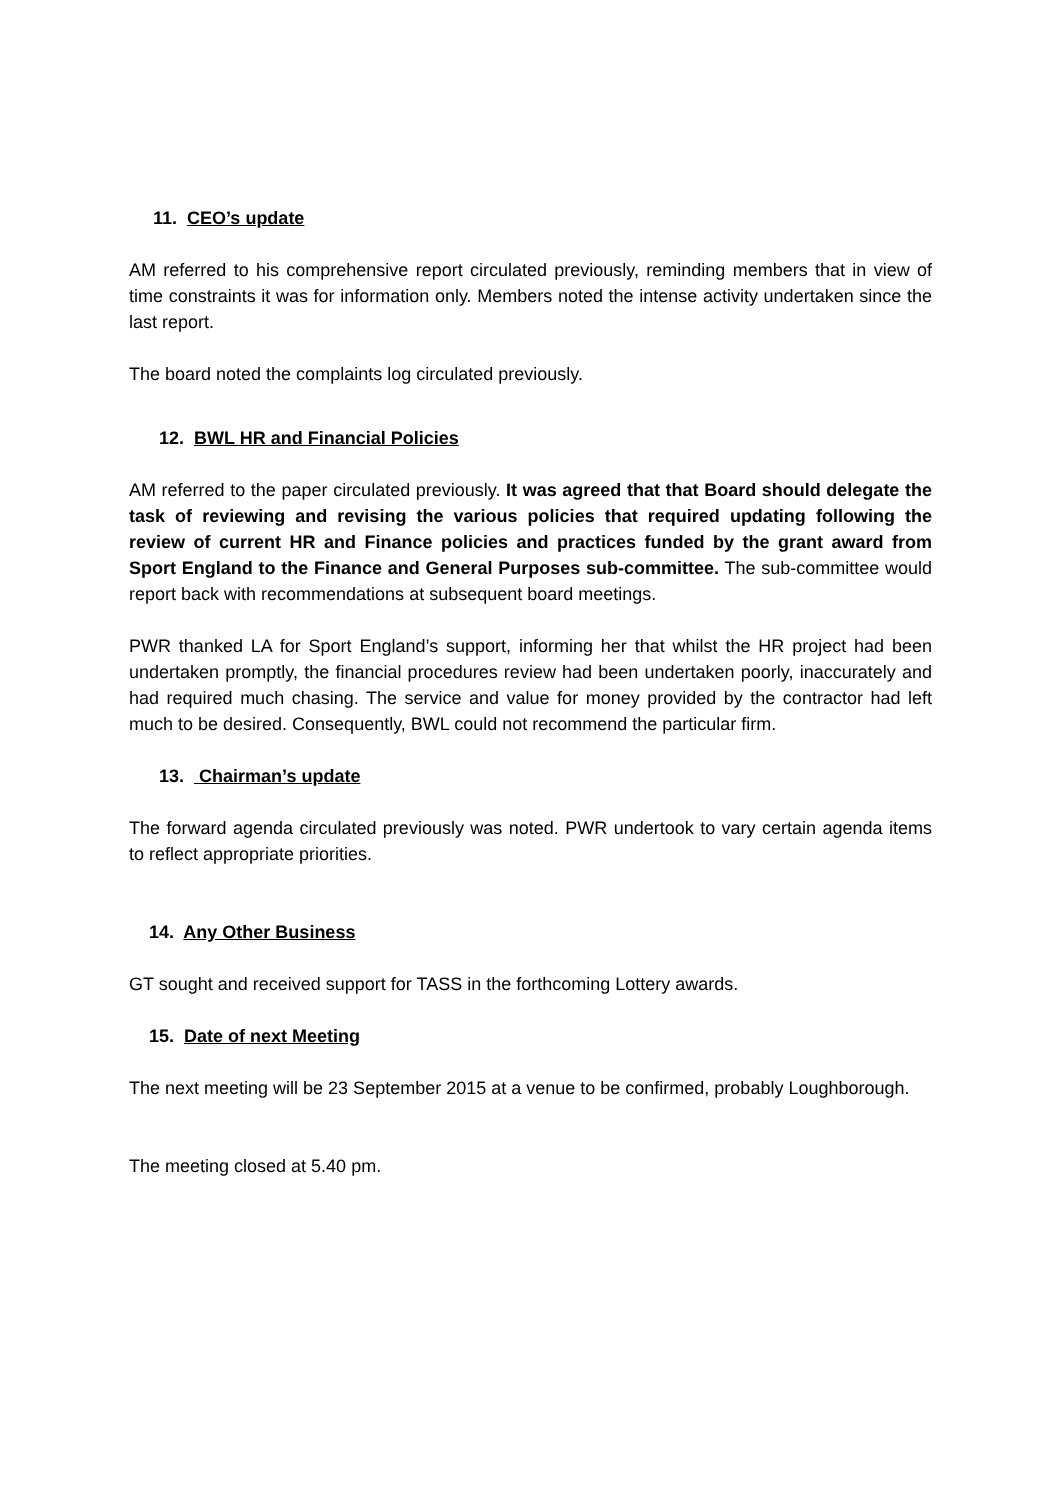11. CEO’s update
AM referred to his comprehensive report circulated previously, reminding members that in view of time constraints it was for information only. Members noted the intense activity undertaken since the last report.
The board noted the complaints log circulated previously.
12. BWL HR and Financial Policies
AM referred to the paper circulated previously. It was agreed that that Board should delegate the task of reviewing and revising the various policies that required updating following the review of current HR and Finance policies and practices funded by the grant award from Sport England to the Finance and General Purposes sub-committee. The sub-committee would report back with recommendations at subsequent board meetings.
PWR thanked LA for Sport England’s support, informing her that whilst the HR project had been undertaken promptly, the financial procedures review had been undertaken poorly, inaccurately and had required much chasing. The service and value for money provided by the contractor had left much to be desired. Consequently, BWL could not recommend the particular firm.
13. Chairman’s update
The forward agenda circulated previously was noted. PWR undertook to vary certain agenda items to reflect appropriate priorities.
14. Any Other Business
GT sought and received support for TASS in the forthcoming Lottery awards.
15. Date of next Meeting
The next meeting will be 23 September 2015 at a venue to be confirmed, probably Loughborough.
The meeting closed at 5.40 pm.